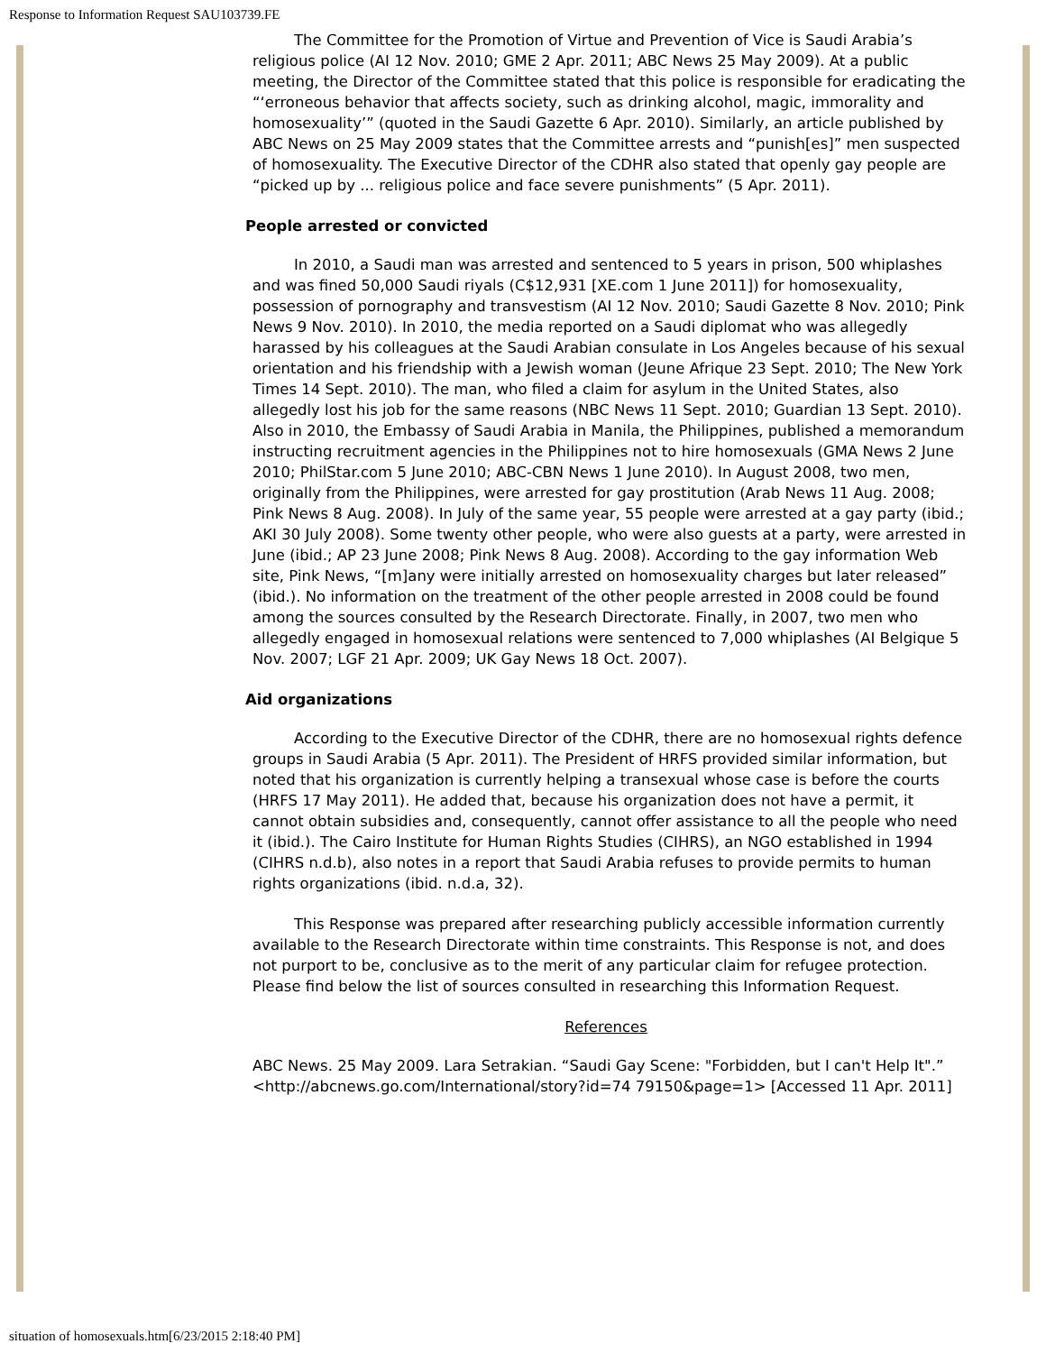Response to Information Request SAU103739.FE
The Committee for the Promotion of Virtue and Prevention of Vice is Saudi Arabia’s religious police (AI 12 Nov. 2010; GME 2 Apr. 2011; ABC News 25 May 2009). At a public meeting, the Director of the Committee stated that this police is responsible for eradicating the “‘erroneous behavior that affects society, such as drinking alcohol, magic, immorality and homosexuality’” (quoted in the Saudi Gazette 6 Apr. 2010). Similarly, an article published by ABC News on 25 May 2009 states that the Committee arrests and “punish[es]” men suspected of homosexuality. The Executive Director of the CDHR also stated that openly gay people are “picked up by ... religious police and face severe punishments” (5 Apr. 2011).
People arrested or convicted
In 2010, a Saudi man was arrested and sentenced to 5 years in prison, 500 whiplashes and was fined 50,000 Saudi riyals (C$12,931 [XE.com 1 June 2011]) for homosexuality, possession of pornography and transvestism (AI 12 Nov. 2010; Saudi Gazette 8 Nov. 2010; Pink News 9 Nov. 2010). In 2010, the media reported on a Saudi diplomat who was allegedly harassed by his colleagues at the Saudi Arabian consulate in Los Angeles because of his sexual orientation and his friendship with a Jewish woman (Jeune Afrique 23 Sept. 2010; The New York Times 14 Sept. 2010). The man, who filed a claim for asylum in the United States, also allegedly lost his job for the same reasons (NBC News 11 Sept. 2010; Guardian 13 Sept. 2010). Also in 2010, the Embassy of Saudi Arabia in Manila, the Philippines, published a memorandum instructing recruitment agencies in the Philippines not to hire homosexuals (GMA News 2 June 2010; PhilStar.com 5 June 2010; ABC-CBN News 1 June 2010). In August 2008, two men, originally from the Philippines, were arrested for gay prostitution (Arab News 11 Aug. 2008; Pink News 8 Aug. 2008). In July of the same year, 55 people were arrested at a gay party (ibid.; AKI 30 July 2008). Some twenty other people, who were also guests at a party, were arrested in June (ibid.; AP 23 June 2008; Pink News 8 Aug. 2008). According to the gay information Web site, Pink News, “[m]any were initially arrested on homosexuality charges but later released” (ibid.). No information on the treatment of the other people arrested in 2008 could be found among the sources consulted by the Research Directorate. Finally, in 2007, two men who allegedly engaged in homosexual relations were sentenced to 7,000 whiplashes (AI Belgique 5 Nov. 2007; LGF 21 Apr. 2009; UK Gay News 18 Oct. 2007).
Aid organizations
According to the Executive Director of the CDHR, there are no homosexual rights defence groups in Saudi Arabia (5 Apr. 2011). The President of HRFS provided similar information, but noted that his organization is currently helping a transexual whose case is before the courts (HRFS 17 May 2011). He added that, because his organization does not have a permit, it cannot obtain subsidies and, consequently, cannot offer assistance to all the people who need it (ibid.). The Cairo Institute for Human Rights Studies (CIHRS), an NGO established in 1994 (CIHRS n.d.b), also notes in a report that Saudi Arabia refuses to provide permits to human rights organizations (ibid. n.d.a, 32).
This Response was prepared after researching publicly accessible information currently available to the Research Directorate within time constraints. This Response is not, and does not purport to be, conclusive as to the merit of any particular claim for refugee protection. Please find below the list of sources consulted in researching this Information Request.
References
ABC News. 25 May 2009. Lara Setrakian. “Saudi Gay Scene: "Forbidden, but I can't Help It".” <http://abcnews.go.com/International/story?id=74 79150&page=1> [Accessed 11 Apr. 2011]
situation of homosexuals.htm[6/23/2015 2:18:40 PM]